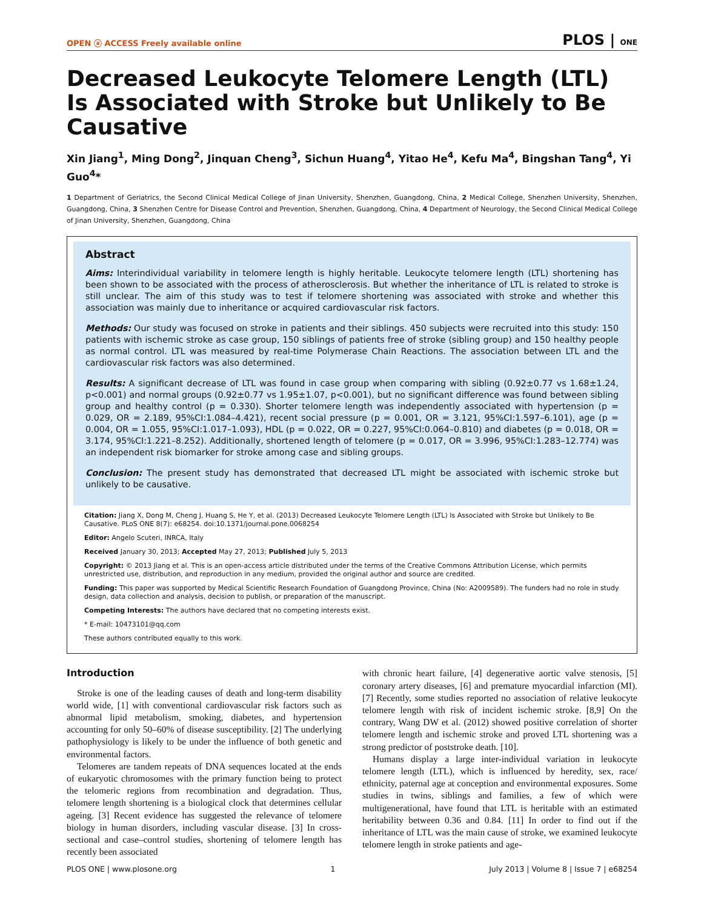OPEN ⓐ ACCESS Freely available online PLOS | ONE
Decreased Leukocyte Telomere Length (LTL) Is Associated with Stroke but Unlikely to Be Causative
Xin Jiang<sup>1</sup>, Ming Dong<sup>2</sup>, Jinquan Cheng<sup>3</sup>, Sichun Huang<sup>4</sup>, Yitao He<sup>4</sup>, Kefu Ma<sup>4</sup>, Bingshan Tang<sup>4</sup>, Yi Guo<sup>4</sup>*
1 Department of Geriatrics, the Second Clinical Medical College of Jinan University, Shenzhen, Guangdong, China, 2 Medical College, Shenzhen University, Shenzhen, Guangdong, China, 3 Shenzhen Centre for Disease Control and Prevention, Shenzhen, Guangdong, China, 4 Department of Neurology, the Second Clinical Medical College of Jinan University, Shenzhen, Guangdong, China
Abstract
Aims: Interindividual variability in telomere length is highly heritable. Leukocyte telomere length (LTL) shortening has been shown to be associated with the process of atherosclerosis. But whether the inheritance of LTL is related to stroke is still unclear. The aim of this study was to test if telomere shortening was associated with stroke and whether this association was mainly due to inheritance or acquired cardiovascular risk factors.
Methods: Our study was focused on stroke in patients and their siblings. 450 subjects were recruited into this study: 150 patients with ischemic stroke as case group, 150 siblings of patients free of stroke (sibling group) and 150 healthy people as normal control. LTL was measured by real-time Polymerase Chain Reactions. The association between LTL and the cardiovascular risk factors was also determined.
Results: A significant decrease of LTL was found in case group when comparing with sibling (0.92±0.77 vs 1.68±1.24, p<0.001) and normal groups (0.92±0.77 vs 1.95±1.07, p<0.001), but no significant difference was found between sibling group and healthy control (p = 0.330). Shorter telomere length was independently associated with hypertension (p = 0.029, OR = 2.189, 95%CI:1.084–4.421), recent social pressure (p = 0.001, OR = 3.121, 95%CI:1.597–6.101), age (p = 0.004, OR = 1.055, 95%CI:1.017–1.093), HDL (p = 0.022, OR = 0.227, 95%CI:0.064–0.810) and diabetes (p = 0.018, OR = 3.174, 95%CI:1.221–8.252). Additionally, shortened length of telomere (p = 0.017, OR = 3.996, 95%CI:1.283–12.774) was an independent risk biomarker for stroke among case and sibling groups.
Conclusion: The present study has demonstrated that decreased LTL might be associated with ischemic stroke but unlikely to be causative.
Citation: Jiang X, Dong M, Cheng J, Huang S, He Y, et al. (2013) Decreased Leukocyte Telomere Length (LTL) Is Associated with Stroke but Unlikely to Be Causative. PLoS ONE 8(7): e68254. doi:10.1371/journal.pone.0068254
Editor: Angelo Scuteri, INRCA, Italy
Received January 30, 2013; Accepted May 27, 2013; Published July 5, 2013
Copyright: © 2013 Jiang et al. This is an open-access article distributed under the terms of the Creative Commons Attribution License, which permits unrestricted use, distribution, and reproduction in any medium, provided the original author and source are credited.
Funding: This paper was supported by Medical Scientific Research Foundation of Guangdong Province, China (No: A2009589). The funders had no role in study design, data collection and analysis, decision to publish, or preparation of the manuscript.
Competing Interests: The authors have declared that no competing interests exist.
* E-mail: 10473101@qq.com
These authors contributed equally to this work.
Introduction
Stroke is one of the leading causes of death and long-term disability world wide, [1] with conventional cardiovascular risk factors such as abnormal lipid metabolism, smoking, diabetes, and hypertension accounting for only 50–60% of disease susceptibility. [2] The underlying pathophysiology is likely to be under the influence of both genetic and environmental factors.
Telomeres are tandem repeats of DNA sequences located at the ends of eukaryotic chromosomes with the primary function being to protect the telomeric regions from recombination and degradation. Thus, telomere length shortening is a biological clock that determines cellular ageing. [3] Recent evidence has suggested the relevance of telomere biology in human disorders, including vascular disease. [3] In cross-sectional and case–control studies, shortening of telomere length has recently been associated
with chronic heart failure, [4] degenerative aortic valve stenosis, [5] coronary artery diseases, [6] and premature myocardial infarction (MI). [7] Recently, some studies reported no association of relative leukocyte telomere length with risk of incident ischemic stroke. [8,9] On the contrary, Wang DW et al. (2012) showed positive correlation of shorter telomere length and ischemic stroke and proved LTL shortening was a strong predictor of poststroke death. [10].
Humans display a large inter-individual variation in leukocyte telomere length (LTL), which is influenced by heredity, sex, race/ ethnicity, paternal age at conception and environmental exposures. Some studies in twins, siblings and families, a few of which were multigenerational, have found that LTL is heritable with an estimated heritability between 0.36 and 0.84. [11] In order to find out if the inheritance of LTL was the main cause of stroke, we examined leukocyte telomere length in stroke patients and age-
PLOS ONE | www.plosone.org 1 July 2013 | Volume 8 | Issue 7 | e68254